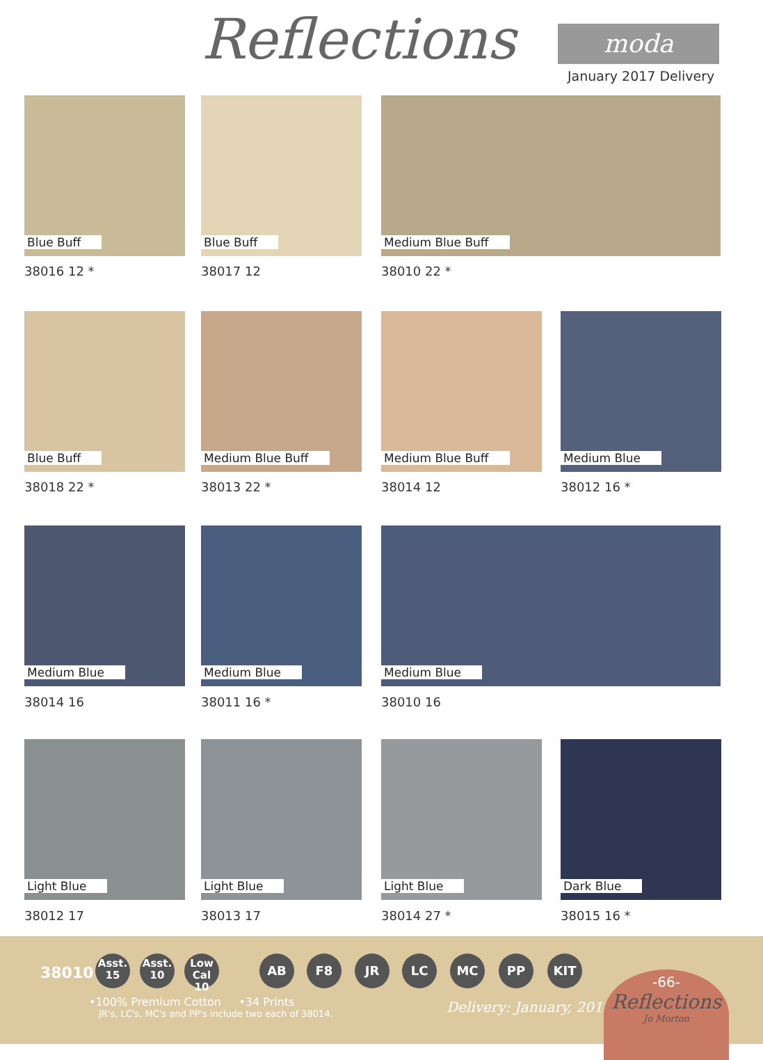Reflections moda
January 2017 Delivery
Blue Buff Blue Buff Medium Blue Buff
38016 12 * 38017 12 38010 22 *
Blue Buff Medium Blue Buff Medium Blue Buff Medium Blue
38018 22 * 38013 22 * 38014 12 38012 16 *
Medium Blue Medium Blue Medium Blue
38014 16 38011 16 * 38010 16
Light Blue Light Blue Light Blue Dark Blue
38012 17 38013 17 38014 27 * 38015 16 *
38010
Asst.
15
Asst.
10
Low Cal
10
AB F8 JR LC MC PP KIT
•100% Premium Cotton •34 Prints
JR's, LC's, MC's and PP's include two each of 38014.
Delivery: January, 2017
-66-
Reflections
Jo Morton